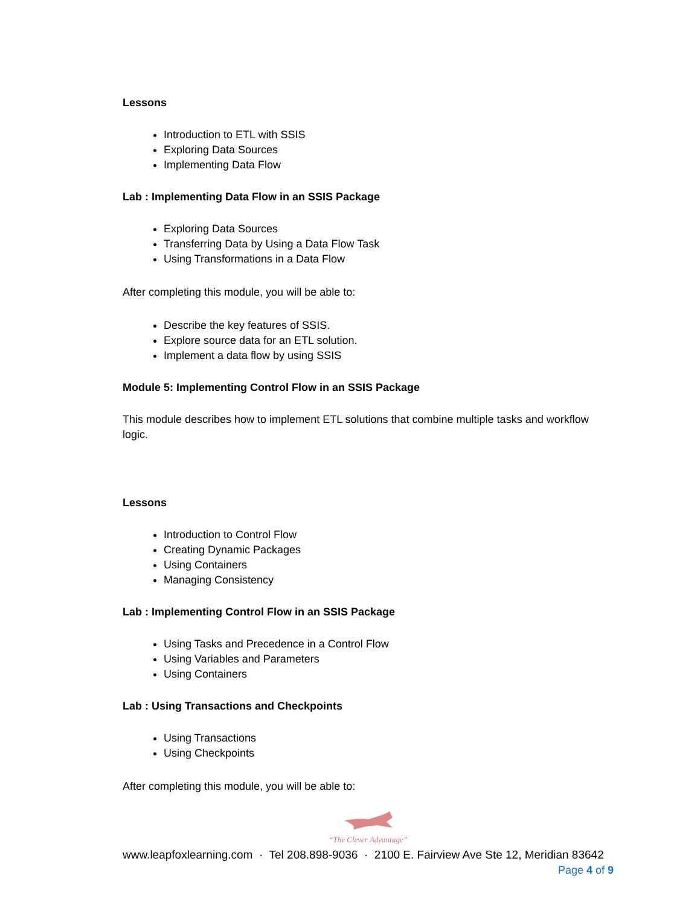Lessons
Introduction to ETL with SSIS
Exploring Data Sources
Implementing Data Flow
Lab : Implementing Data Flow in an SSIS Package
Exploring Data Sources
Transferring Data by Using a Data Flow Task
Using Transformations in a Data Flow
After completing this module, you will be able to:
Describe the key features of SSIS.
Explore source data for an ETL solution.
Implement a data flow by using SSIS
Module 5: Implementing Control Flow in an SSIS Package
This module describes how to implement ETL solutions that combine multiple tasks and workflow logic.
Lessons
Introduction to Control Flow
Creating Dynamic Packages
Using Containers
Managing Consistency
Lab : Implementing Control Flow in an SSIS Package
Using Tasks and Precedence in a Control Flow
Using Variables and Parameters
Using Containers
Lab : Using Transactions and Checkpoints
Using Transactions
Using Checkpoints
After completing this module, you will be able to:
“The Clever Advantage”
www.leapfoxlearning.com · Tel 208.898-9036 · 2100 E. Fairview Ave Ste 12, Meridian 83642
Page 4 of 9